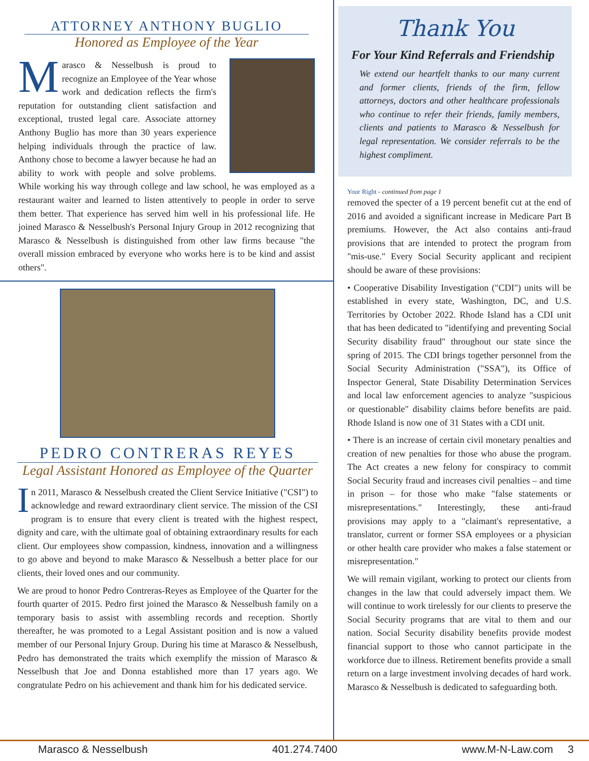ATTORNEY ANTHONY BUGLIO
Honored as Employee of the Year
Marasco & Nesselbush is proud to recognize an Employee of the Year whose work and dedication reflects the firm's reputation for outstanding client satisfaction and exceptional, trusted legal care. Associate attorney Anthony Buglio has more than 30 years experience helping individuals through the practice of law. Anthony chose to become a lawyer because he had an ability to work with people and solve problems. While working his way through college and law school, he was employed as a restaurant waiter and learned to listen attentively to people in order to serve them better. That experience has served him well in his professional life. He joined Marasco & Nesselbush's Personal Injury Group in 2012 recognizing that Marasco & Nesselbush is distinguished from other law firms because "the overall mission embraced by everyone who works here is to be kind and assist others".
PEDRO CONTRERAS REYES
Legal Assistant Honored as Employee of the Quarter
In 2011, Marasco & Nesselbush created the Client Service Initiative ("CSI") to acknowledge and reward extraordinary client service. The mission of the CSI program is to ensure that every client is treated with the highest respect, dignity and care, with the ultimate goal of obtaining extraordinary results for each client. Our employees show compassion, kindness, innovation and a willingness to go above and beyond to make Marasco & Nesselbush a better place for our clients, their loved ones and our community.
We are proud to honor Pedro Contreras-Reyes as Employee of the Quarter for the fourth quarter of 2015. Pedro first joined the Marasco & Nesselbush family on a temporary basis to assist with assembling records and reception. Shortly thereafter, he was promoted to a Legal Assistant position and is now a valued member of our Personal Injury Group. During his time at Marasco & Nesselbush, Pedro has demonstrated the traits which exemplify the mission of Marasco & Nesselbush that Joe and Donna established more than 17 years ago. We congratulate Pedro on his achievement and thank him for his dedicated service.
Thank You
For Your Kind Referrals and Friendship
We extend our heartfelt thanks to our many current and former clients, friends of the firm, fellow attorneys, doctors and other healthcare professionals who continue to refer their friends, family members, clients and patients to Marasco & Nesselbush for legal representation. We consider referrals to be the highest compliment.
Your Right - continued from page 1
removed the specter of a 19 percent benefit cut at the end of 2016 and avoided a significant increase in Medicare Part B premiums. However, the Act also contains anti-fraud provisions that are intended to protect the program from "mis-use." Every Social Security applicant and recipient should be aware of these provisions:
• Cooperative Disability Investigation ("CDI") units will be established in every state, Washington, DC, and U.S. Territories by October 2022. Rhode Island has a CDI unit that has been dedicated to "identifying and preventing Social Security disability fraud" throughout our state since the spring of 2015. The CDI brings together personnel from the Social Security Administration ("SSA"), its Office of Inspector General, State Disability Determination Services and local law enforcement agencies to analyze "suspicious or questionable" disability claims before benefits are paid. Rhode Island is now one of 31 States with a CDI unit.
• There is an increase of certain civil monetary penalties and creation of new penalties for those who abuse the program. The Act creates a new felony for conspiracy to commit Social Security fraud and increases civil penalties – and time in prison – for those who make "false statements or misrepresentations." Interestingly, these anti-fraud provisions may apply to a "claimant's representative, a translator, current or former SSA employees or a physician or other health care provider who makes a false statement or misrepresentation."
We will remain vigilant, working to protect our clients from changes in the law that could adversely impact them. We will continue to work tirelessly for our clients to preserve the Social Security programs that are vital to them and our nation. Social Security disability benefits provide modest financial support to those who cannot participate in the workforce due to illness. Retirement benefits provide a small return on a large investment involving decades of hard work. Marasco & Nesselbush is dedicated to safeguarding both.
Marasco & Nesselbush 401.274.7400 www.M-N-Law.com 3